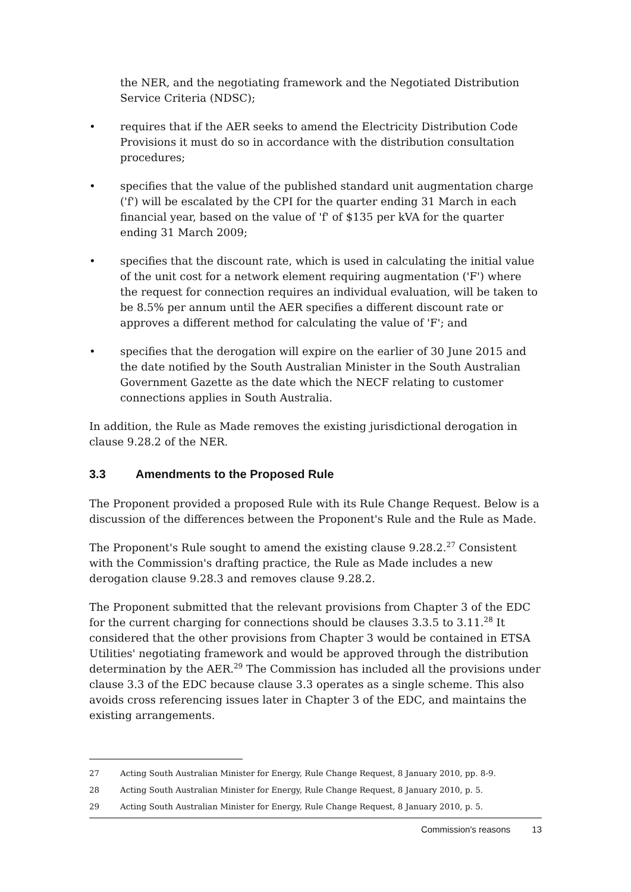the NER, and the negotiating framework and the Negotiated Distribution Service Criteria (NDSC);
• requires that if the AER seeks to amend the Electricity Distribution Code Provisions it must do so in accordance with the distribution consultation procedures;
• specifies that the value of the published standard unit augmentation charge ('f') will be escalated by the CPI for the quarter ending 31 March in each financial year, based on the value of 'f' of $135 per kVA for the quarter ending 31 March 2009;
• specifies that the discount rate, which is used in calculating the initial value of the unit cost for a network element requiring augmentation ('F') where the request for connection requires an individual evaluation, will be taken to be 8.5% per annum until the AER specifies a different discount rate or approves a different method for calculating the value of 'F'; and
• specifies that the derogation will expire on the earlier of 30 June 2015 and the date notified by the South Australian Minister in the South Australian Government Gazette as the date which the NECF relating to customer connections applies in South Australia.
In addition, the Rule as Made removes the existing jurisdictional derogation in clause 9.28.2 of the NER.
3.3 Amendments to the Proposed Rule
The Proponent provided a proposed Rule with its Rule Change Request. Below is a discussion of the differences between the Proponent's Rule and the Rule as Made.
The Proponent's Rule sought to amend the existing clause 9.28.2.<sup>27</sup> Consistent with the Commission's drafting practice, the Rule as Made includes a new derogation clause 9.28.3 and removes clause 9.28.2.
The Proponent submitted that the relevant provisions from Chapter 3 of the EDC for the current charging for connections should be clauses 3.3.5 to 3.11.<sup>28</sup> It considered that the other provisions from Chapter 3 would be contained in ETSA Utilities' negotiating framework and would be approved through the distribution determination by the AER.<sup>29</sup> The Commission has included all the provisions under clause 3.3 of the EDC because clause 3.3 operates as a single scheme. This also avoids cross referencing issues later in Chapter 3 of the EDC, and maintains the existing arrangements.
27 Acting South Australian Minister for Energy, Rule Change Request, 8 January 2010, pp. 8-9.
28 Acting South Australian Minister for Energy, Rule Change Request, 8 January 2010, p. 5.
29 Acting South Australian Minister for Energy, Rule Change Request, 8 January 2010, p. 5.
Commission's reasons 13